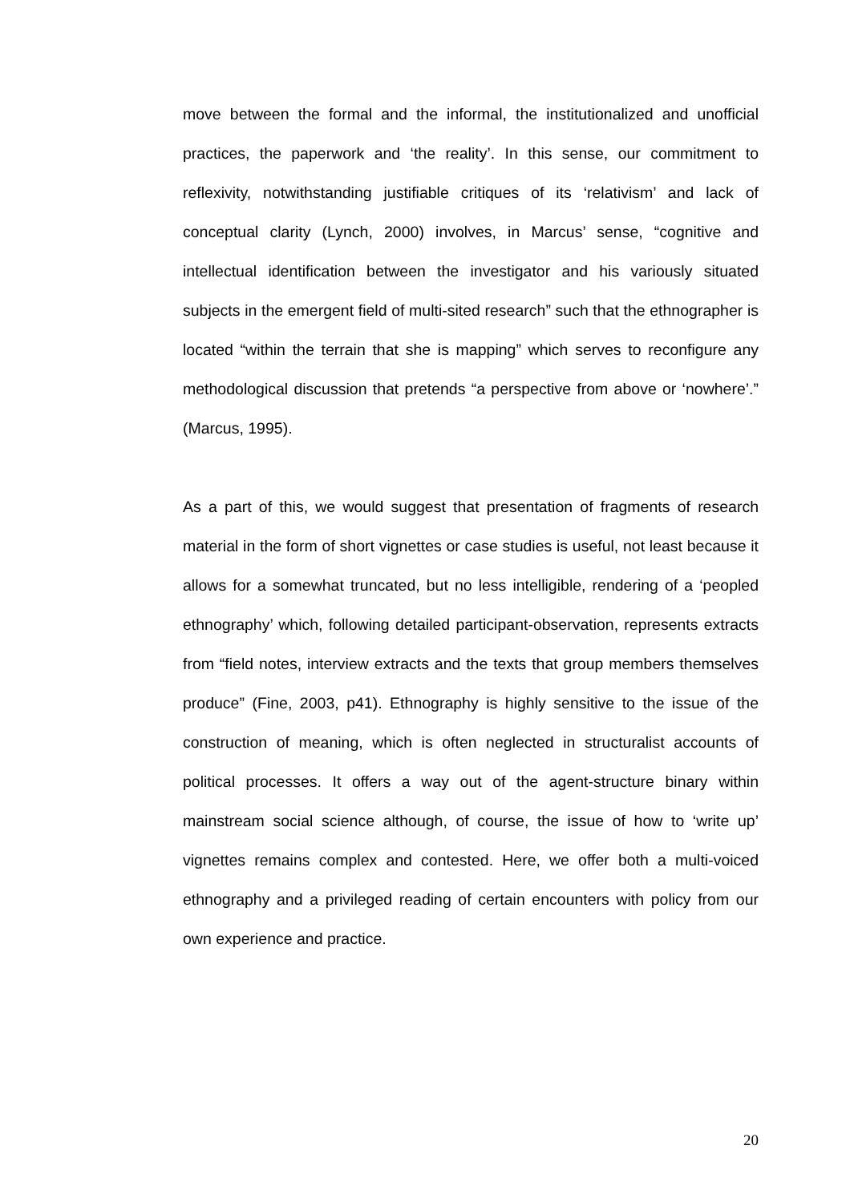move between the formal and the informal, the institutionalized and unofficial practices, the paperwork and ‘the reality’. In this sense, our commitment to reflexivity, notwithstanding justifiable critiques of its ‘relativism’ and lack of conceptual clarity (Lynch, 2000) involves, in Marcus’ sense, “cognitive and intellectual identification between the investigator and his variously situated subjects in the emergent field of multi-sited research” such that the ethnographer is located “within the terrain that she is mapping” which serves to reconfigure any methodological discussion that pretends “a perspective from above or ‘nowhere’.” (Marcus, 1995).
As a part of this, we would suggest that presentation of fragments of research material in the form of short vignettes or case studies is useful, not least because it allows for a somewhat truncated, but no less intelligible, rendering of a ‘peopled ethnography’ which, following detailed participant-observation, represents extracts from “field notes, interview extracts and the texts that group members themselves produce” (Fine, 2003, p41). Ethnography is highly sensitive to the issue of the construction of meaning, which is often neglected in structuralist accounts of political processes. It offers a way out of the agent-structure binary within mainstream social science although, of course, the issue of how to ‘write up’ vignettes remains complex and contested. Here, we offer both a multi-voiced ethnography and a privileged reading of certain encounters with policy from our own experience and practice.
20